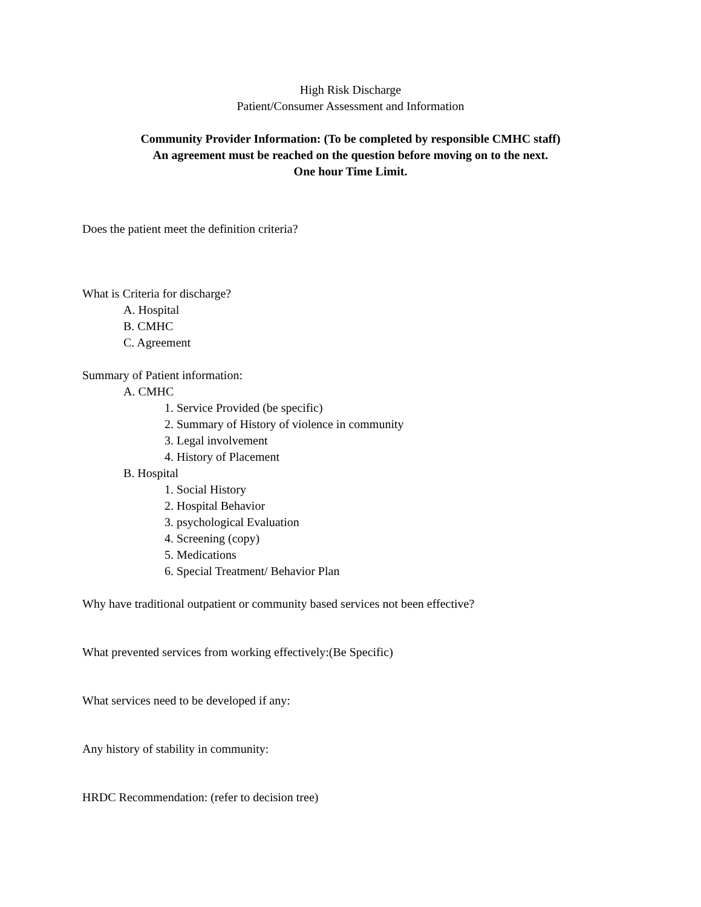High Risk Discharge
Patient/Consumer Assessment and Information
Community Provider Information: (To be completed by responsible CMHC staff)
An agreement must be reached on the question before moving on to the next.
One hour Time Limit.
Does the patient meet the definition criteria?
What is Criteria for discharge?
A. Hospital
B. CMHC
C. Agreement
Summary of Patient information:
A. CMHC
1. Service Provided (be specific)
2. Summary of History of violence in community
3. Legal involvement
4. History of Placement
B. Hospital
1. Social History
2. Hospital Behavior
3. psychological Evaluation
4. Screening (copy)
5. Medications
6. Special Treatment/ Behavior Plan
Why have traditional outpatient or community based services not been effective?
What prevented services from working effectively:(Be Specific)
What services need to be developed if any:
Any history of stability in community:
HRDC Recommendation: (refer to decision tree)